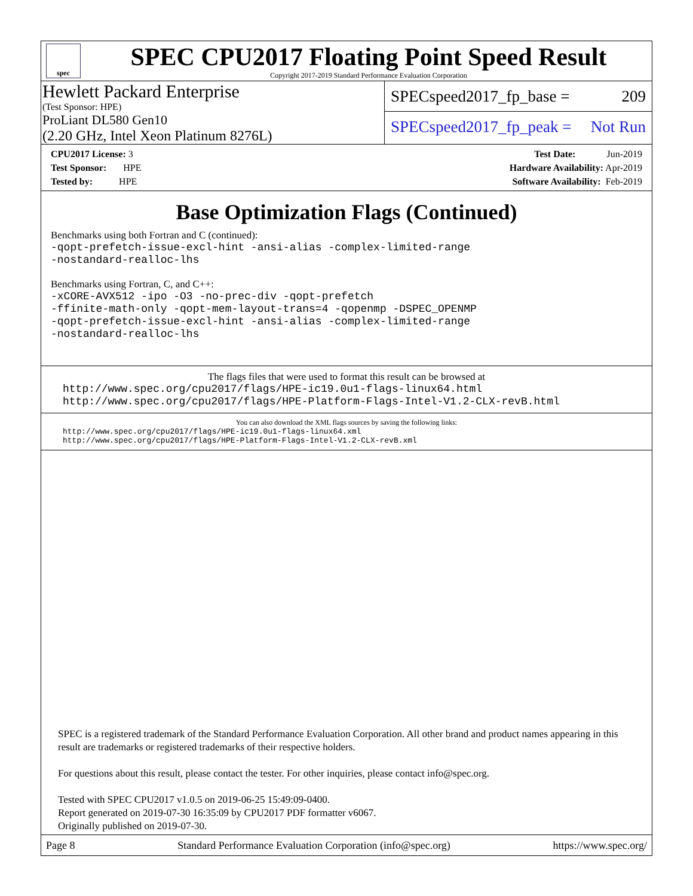spec
SPEC CPU2017 Floating Point Speed Result
Copyright 2017-2019 Standard Performance Evaluation Corporation
Hewlett Packard Enterprise
(Test Sponsor: HPE)
ProLiant DL580 Gen10
(2.20 GHz, Intel Xeon Platinum 8276L)
SPECspeed2017_fp_base = 209
SPECspeed2017_fp_peak = Not Run
CPU2017 License: 3
Test Sponsor: HPE
Tested by: HPE
Test Date: Jun-2019
Hardware Availability: Apr-2019
Software Availability: Feb-2019
Base Optimization Flags (Continued)
Benchmarks using both Fortran and C (continued):
-qopt-prefetch-issue-excl-hint -ansi-alias -complex-limited-range
-nostandard-realloc-lhs
Benchmarks using Fortran, C, and C++:
-xCORE-AVX512 -ipo -O3 -no-prec-div -qopt-prefetch
-ffinite-math-only -qopt-mem-layout-trans=4 -qopenmp -DSPEC_OPENMP
-qopt-prefetch-issue-excl-hint -ansi-alias -complex-limited-range
-nostandard-realloc-lhs
The flags files that were used to format this result can be browsed at
http://www.spec.org/cpu2017/flags/HPE-ic19.0u1-flags-linux64.html
http://www.spec.org/cpu2017/flags/HPE-Platform-Flags-Intel-V1.2-CLX-revB.html
You can also download the XML flags sources by saving the following links:
http://www.spec.org/cpu2017/flags/HPE-ic19.0u1-flags-linux64.xml
http://www.spec.org/cpu2017/flags/HPE-Platform-Flags-Intel-V1.2-CLX-revB.xml
SPEC is a registered trademark of the Standard Performance Evaluation Corporation. All other brand and product names appearing in this result are trademarks or registered trademarks of their respective holders.
For questions about this result, please contact the tester. For other inquiries, please contact info@spec.org.
Tested with SPEC CPU2017 v1.0.5 on 2019-06-25 15:49:09-0400.
Report generated on 2019-07-30 16:35:09 by CPU2017 PDF formatter v6067.
Originally published on 2019-07-30.
Page 8 Standard Performance Evaluation Corporation (info@spec.org) https://www.spec.org/